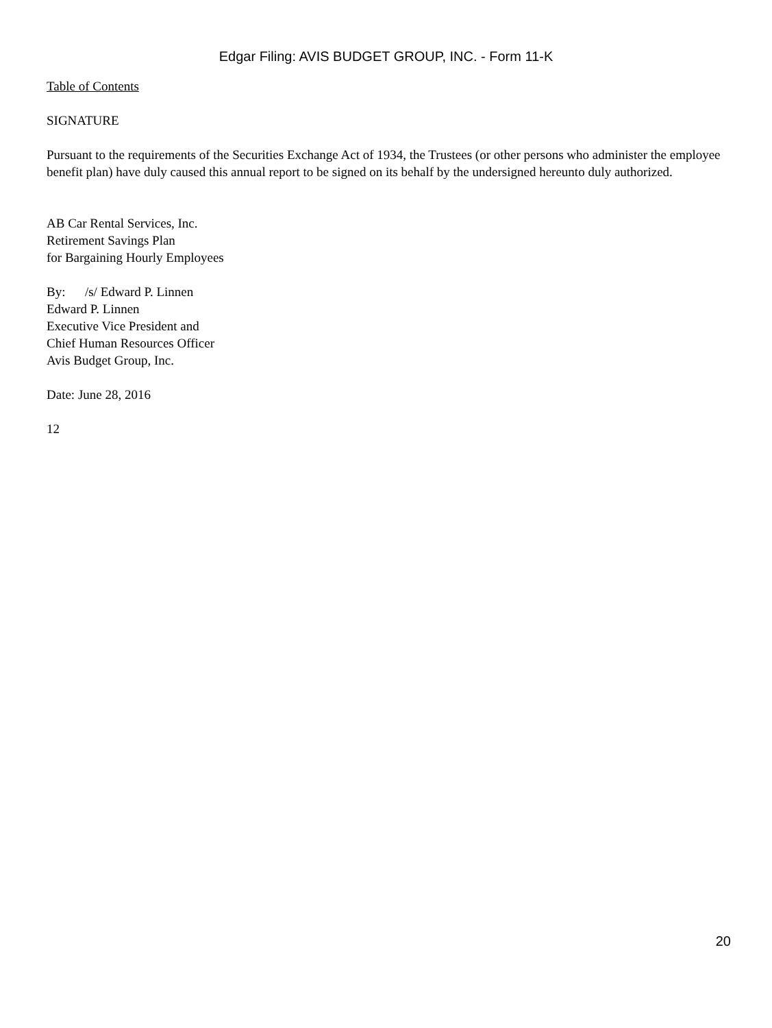Edgar Filing: AVIS BUDGET GROUP, INC. - Form 11-K
Table of Contents
SIGNATURE
Pursuant to the requirements of the Securities Exchange Act of 1934, the Trustees (or other persons who administer the employee benefit plan) have duly caused this annual report to be signed on its behalf by the undersigned hereunto duly authorized.
AB Car Rental Services, Inc.
Retirement Savings Plan
for Bargaining Hourly Employees
By: /s/ Edward P. Linnen
Edward P. Linnen
Executive Vice President and
Chief Human Resources Officer
Avis Budget Group, Inc.
Date: June 28, 2016
12
20